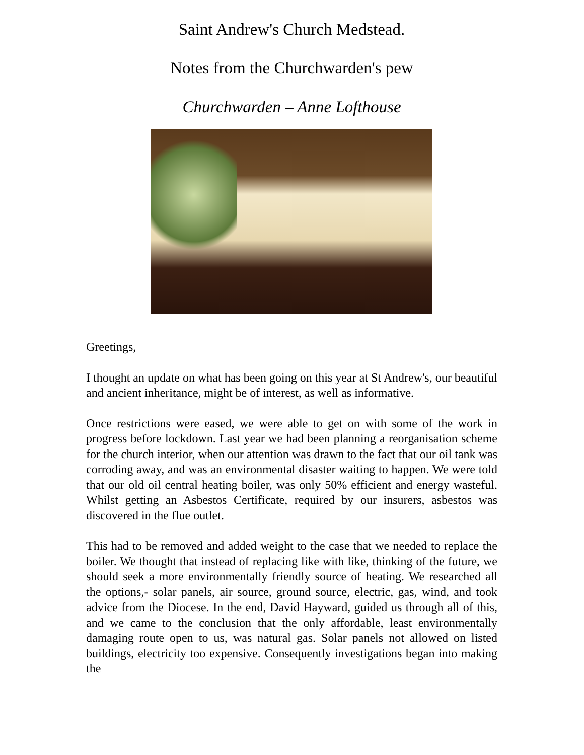Saint Andrew's Church Medstead.
Notes from the Churchwarden's pew
Churchwarden – Anne Lofthouse
Greetings,
I thought an update on what has been going on this year at St Andrew's, our beautiful and ancient inheritance, might be of interest, as well as informative.
Once restrictions were eased, we were able to get on with some of the work in progress before lockdown. Last year we had been planning a reorganisation scheme for the church interior, when our attention was drawn to the fact that our oil tank was corroding away, and was an environmental disaster waiting to happen. We were told that our old oil central heating boiler, was only 50% efficient and energy wasteful. Whilst getting an Asbestos Certificate, required by our insurers, asbestos was discovered in the flue outlet.
This had to be removed and added weight to the case that we needed to replace the boiler. We thought that instead of replacing like with like, thinking of the future, we should seek a more environmentally friendly source of heating. We researched all the options,- solar panels, air source, ground source, electric, gas, wind, and took advice from the Diocese. In the end, David Hayward, guided us through all of this, and we came to the conclusion that the only affordable, least environmentally damaging route open to us, was natural gas. Solar panels not allowed on listed buildings, electricity too expensive. Consequently investigations began into making the